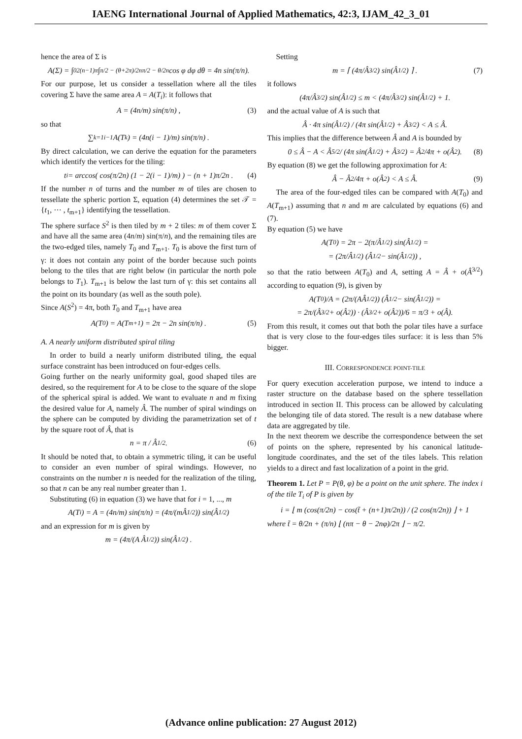IAENG International Journal of Applied Mathematics, 42:3, IJAM_42_3_01
hence the area of Σ is
A(Σ) = ∫<sub>0</sub><sup>2(n−1)π</sup> ∫<sub>π/2 − (θ+2π)/2n</sub><sup>π/2 − θ/2n</sup> cos φ dφ dθ = 4n sin(π/n).
For our purpose, let us consider a tessellation where all the tiles covering Σ have the same area A = A(T<sub>i</sub>): it follows that
A = (4n/m) sin(π/n) , (3)
so that
∑<sub>k=1</sub><sup>i−1</sup> A(T<sub>k</sub>) = (4n(i − 1)/m) sin(π/n) .
By direct calculation, we can derive the equation for the parameters which identify the vertices for the tiling:
t<sub>i</sub> = arccos( cos(π/2n) (1 − 2(i − 1)/m) ) − (n + 1)π/2n . (4)
If the number n of turns and the number m of tiles are chosen to tessellate the spheric portion Σ, equation (4) determines the set 𝒯 = {t<sub>1</sub>, ⋯ , t<sub>m+1</sub>} identifying the tessellation.
The sphere surface S<sup>2</sup> is then tiled by m + 2 tiles: m of them cover Σ and have all the same area (4n/m) sin(π/n), and the remaining tiles are the two-edged tiles, namely T<sub>0</sub> and T<sub>m+1</sub>. T<sub>0</sub> is above the first turn of γ: it does not contain any point of the border because such points belong to the tiles that are right below (in particular the north pole belongs to T<sub>1</sub>). T<sub>m+1</sub> is below the last turn of γ: this set contains all the point on its boundary (as well as the south pole).
Since A(S<sup>2</sup>) = 4π, both T<sub>0</sub> and T<sub>m+1</sub> have area
A(T<sub>0</sub>) = A(T<sub>m+1</sub>) = 2π − 2n sin(π/n) . (5)
A. A nearly uniform distributed spiral tiling
In order to build a nearly uniform distributed tiling, the equal surface constraint has been introduced on four-edges cells.
Going further on the nearly uniformity goal, good shaped tiles are desired, so the requirement for A to be close to the square of the slope of the spherical spiral is added. We want to evaluate n and m fixing the desired value for A, namely Â. The number of spiral windings on the sphere can be computed by dividing the parametrization set of t by the square root of Â, that is
n = π / Â<sup>1/2</sup>. (6)
It should be noted that, to obtain a symmetric tiling, it can be useful to consider an even number of spiral windings. However, no constraints on the number n is needed for the realization of the tiling, so that n can be any real number greater than 1.
Substituting (6) in equation (3) we have that for i = 1, ..., m
A(T<sub>i</sub>) = A = (4n/m) sin(π/n) = (4π/(mÂ<sup>1/2</sup>)) sin(Â<sup>1/2</sup>)
and an expression for m is given by
m = (4π/(A Â<sup>1/2</sup>)) sin(Â<sup>1/2</sup>) .
Setting
m = ⌈ (4π/Â<sup>3/2</sup>) sin(Â<sup>1/2</sup>) ⌉ . (7)
it follows
(4π/Â<sup>3/2</sup>) sin(Â<sup>1/2</sup>) ≤ m < (4π/Â<sup>3/2</sup>) sin(Â<sup>1/2</sup>) + 1.
and the actual value of A is such that
Â · 4π sin(Â<sup>1/2</sup>) / (4π sin(Â<sup>1/2</sup>) + Â<sup>3/2</sup>) < A ≤ Â.
This implies that the difference between Â and A is bounded by
0 ≤ Â − A < Â<sup>5/2</sup> / (4π sin(Â<sup>1/2</sup>) + Â<sup>3/2</sup>) = Â<sup>2</sup>/4π + o(Â<sup>2</sup>). (8)
By equation (8) we get the following approximation for A:
Â − Â<sup>2</sup>/4π + o(Â<sup>2</sup>) < A ≤ Â. (9)
The area of the four-edged tiles can be compared with A(T<sub>0</sub>) and A(T<sub>m+1</sub>) assuming that n and m are calculated by equations (6) and (7).
By equation (5) we have
A(T<sub>0</sub>) = 2π − 2(π/Â<sup>1/2</sup>) sin(Â<sup>1/2</sup>) =
= (2π/Â<sup>1/2</sup>) (Â<sup>1/2</sup> − sin(Â<sup>1/2</sup>)) ,
so that the ratio between A(T<sub>0</sub>) and A, setting A = Â + o(Â<sup>3/2</sup>) according to equation (9), is given by
A(T<sub>0</sub>)/A = (2π/(AÂ<sup>1/2</sup>)) (Â<sup>1/2</sup> − sin(Â<sup>1/2</sup>)) =
= 2π/(Â<sup>3/2</sup> + o(Â<sup>2</sup>)) · (Â<sup>3/2</sup> + o(Â<sup>2</sup>))/6 = π/3 + o(Â).
From this result, it comes out that both the polar tiles have a surface that is very close to the four-edges tiles surface: it is less than 5% bigger.
III. CORRESPONDENCE POINT-TILE
For query execution acceleration purpose, we intend to induce a raster structure on the database based on the sphere tessellation introduced in section II. This process can be allowed by calculating the belonging tile of data stored. The result is a new database where data are aggregated by tile.
In the next theorem we describe the correspondence between the set of points on the sphere, represented by his canonical latitude-longitude coordinates, and the set of the tiles labels. This relation yields to a direct and fast localization of a point in the grid.
Theorem 1. Let P = P(θ, φ) be a point on the unit sphere. The index i of the tile T<sub>i</sub> of P is given by
i = ⌊ m (cos(π/2n) − cos(t̃ + (n+1)π/2n)) / (2 cos(π/2n)) ⌋ + 1
where t̃ = θ/2n + (π/n) ⌊ (nπ − θ − 2nφ)/2π ⌋ − π/2.
(Advance online publication: 27 August 2012)